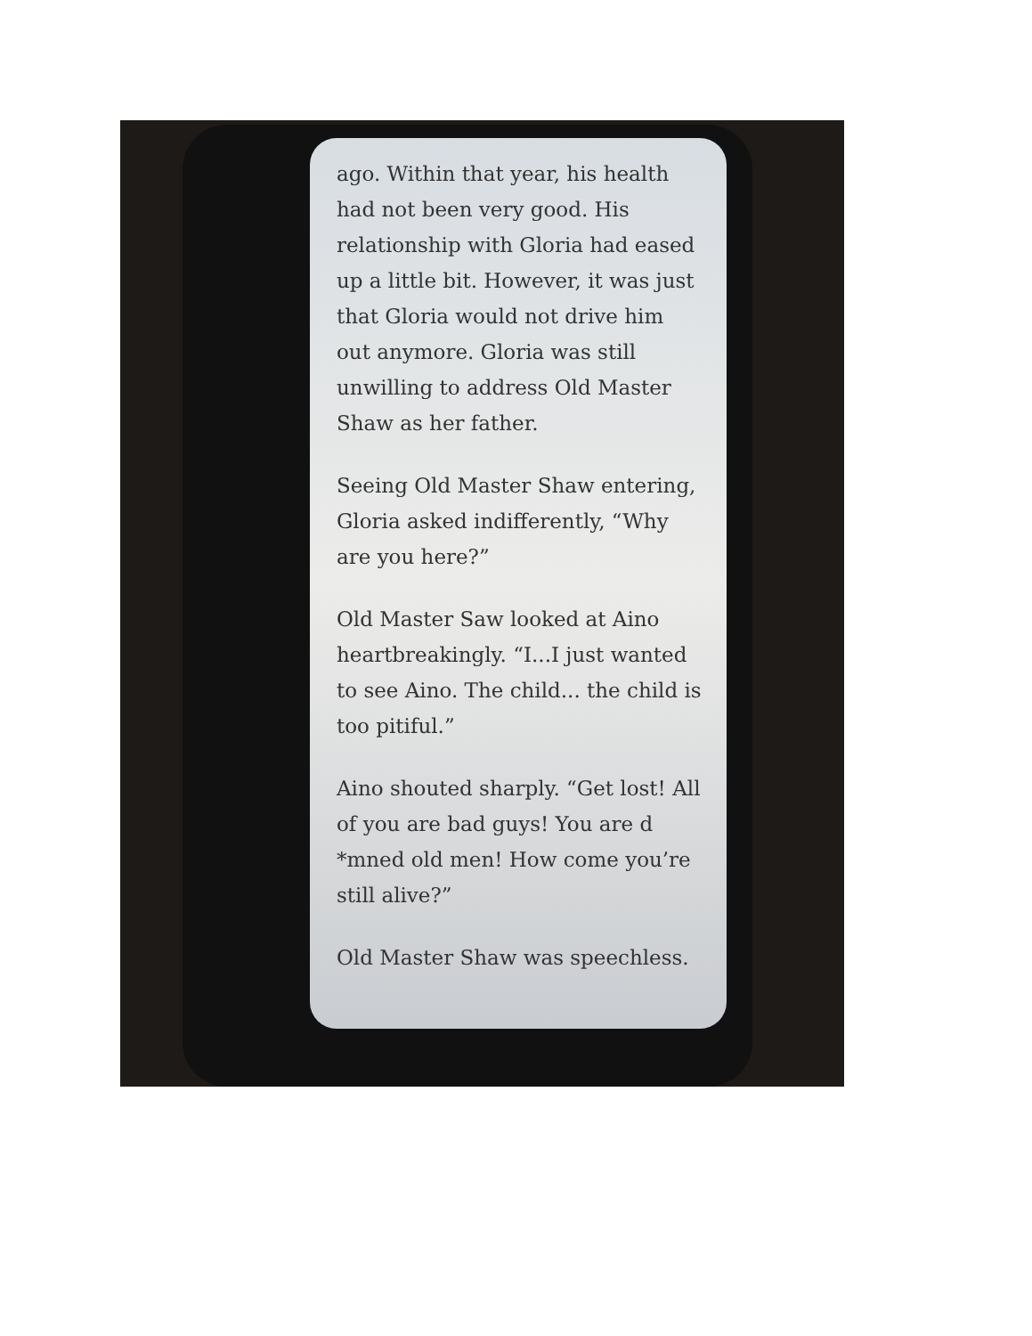ago. Within that year, his health had not been very good. His relationship with Gloria had eased up a little bit. However, it was just that Gloria would not drive him out anymore. Gloria was still unwilling to address Old Master Shaw as her father.
Seeing Old Master Shaw entering, Gloria asked indifferently, “Why are you here?”
Old Master Saw looked at Aino heartbreakingly. “I...I just wanted to see Aino. The child... the child is too pitiful.”
Aino shouted sharply. “Get lost! All of you are bad guys! You are d *mned old men! How come you’re still alive?”
Old Master Shaw was speechless.